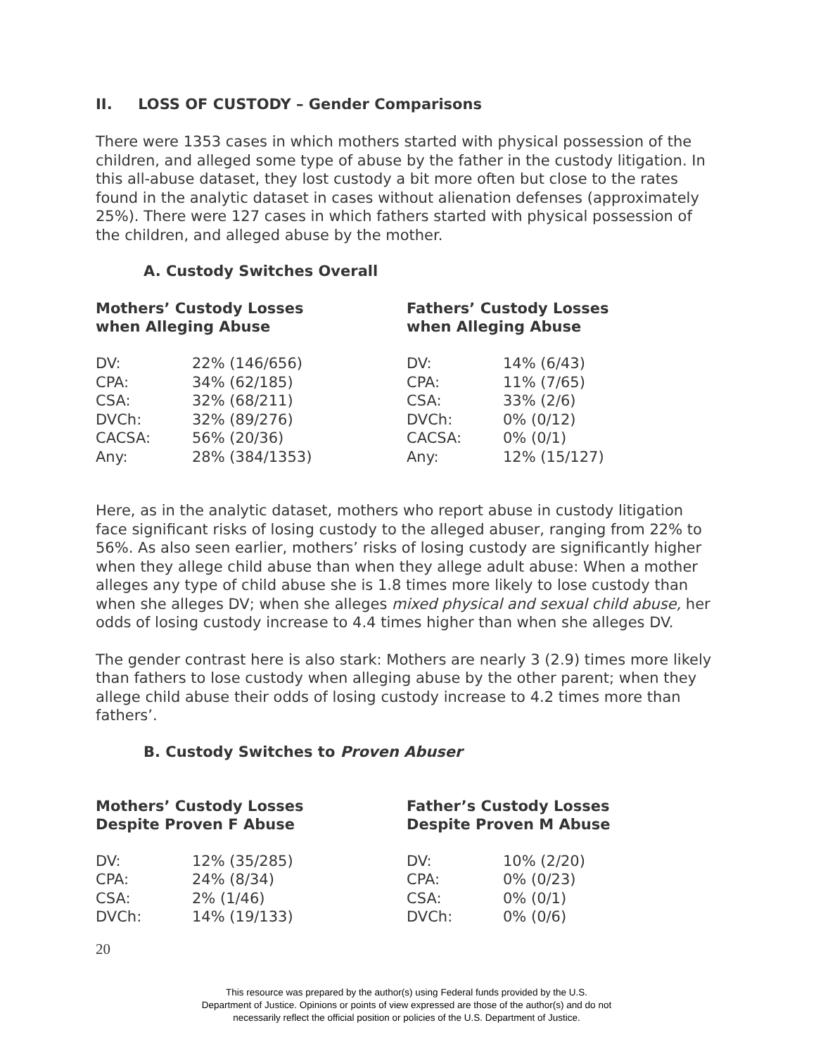II. LOSS OF CUSTODY – Gender Comparisons
There were 1353 cases in which mothers started with physical possession of the children, and alleged some type of abuse by the father in the custody litigation. In this all-abuse dataset, they lost custody a bit more often but close to the rates found in the analytic dataset in cases without alienation defenses (approximately 25%). There were 127 cases in which fathers started with physical possession of the children, and alleged abuse by the mother.
A. Custody Switches Overall
Mothers’ Custody Losses
when Alleging Abuse
| DV: | 22% (146/656) |
| CPA: | 34% (62/185) |
| CSA: | 32% (68/211) |
| DVCh: | 32% (89/276) |
| CACSA: | 56% (20/36) |
| Any: | 28% (384/1353) |
Fathers’ Custody Losses
when Alleging Abuse
| DV: | 14% (6/43) |
| CPA: | 11% (7/65) |
| CSA: | 33% (2/6) |
| DVCh: | 0% (0/12) |
| CACSA: | 0% (0/1) |
| Any: | 12% (15/127) |
Here, as in the analytic dataset, mothers who report abuse in custody litigation face significant risks of losing custody to the alleged abuser, ranging from 22% to 56%. As also seen earlier, mothers’ risks of losing custody are significantly higher when they allege child abuse than when they allege adult abuse: When a mother alleges any type of child abuse she is 1.8 times more likely to lose custody than when she alleges DV; when she alleges mixed physical and sexual child abuse, her odds of losing custody increase to 4.4 times higher than when she alleges DV.
The gender contrast here is also stark: Mothers are nearly 3 (2.9) times more likely than fathers to lose custody when alleging abuse by the other parent; when they allege child abuse their odds of losing custody increase to 4.2 times more than fathers’.
B. Custody Switches to Proven Abuser
Mothers’ Custody Losses
Despite Proven F Abuse
| DV: | 12% (35/285) |
| CPA: | 24% (8/34) |
| CSA: | 2% (1/46) |
| DVCh: | 14% (19/133) |
Father’s Custody Losses
Despite Proven M Abuse
| DV: | 10% (2/20) |
| CPA: | 0% (0/23) |
| CSA: | 0% (0/1) |
| DVCh: | 0% (0/6) |
20
This resource was prepared by the author(s) using Federal funds provided by the U.S.
Department of Justice. Opinions or points of view expressed are those of the author(s) and do not
necessarily reflect the official position or policies of the U.S. Department of Justice.